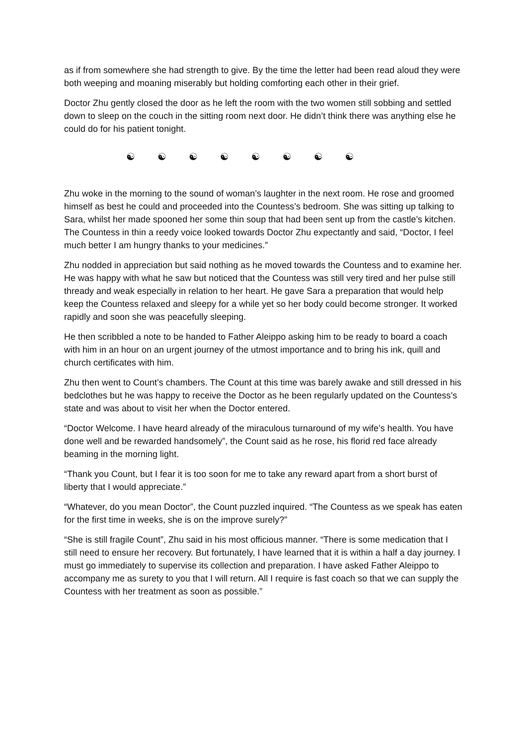as if from somewhere she had strength to give. By the time the letter had been read aloud they were both weeping and moaning miserably but holding comforting each other in their grief.
Doctor Zhu gently closed the door as he left the room with the two women still sobbing and settled down to sleep on the couch in the sitting room next door. He didn’t think there was anything else he could do for his patient tonight.
☯ ☯ ☯ ☯ ☯ ☯ ☯ ☯
Zhu woke in the morning to the sound of woman’s laughter in the next room. He rose and groomed himself as best he could and proceeded into the Countess’s bedroom. She was sitting up talking to Sara, whilst her made spooned her some thin soup that had been sent up from the castle’s kitchen. The Countess in thin a reedy voice looked towards Doctor Zhu expectantly and said, “Doctor, I feel much better I am hungry thanks to your medicines.”
Zhu nodded in appreciation but said nothing as he moved towards the Countess and to examine her. He was happy with what he saw but noticed that the Countess was still very tired and her pulse still thready and weak especially in relation to her heart. He gave Sara a preparation that would help keep the Countess relaxed and sleepy for a while yet so her body could become stronger. It worked rapidly and soon she was peacefully sleeping.
He then scribbled a note to be handed to Father Aleippo asking him to be ready to board a coach with him in an hour on an urgent journey of the utmost importance and to bring his ink, quill and church certificates with him.
Zhu then went to Count’s chambers. The Count at this time was barely awake and still dressed in his bedclothes but he was happy to receive the Doctor as he been regularly updated on the Countess’s state and was about to visit her when the Doctor entered.
“Doctor Welcome. I have heard already of the miraculous turnaround of my wife’s health. You have done well and be rewarded handsomely”, the Count said as he rose, his florid red face already beaming in the morning light.
“Thank you Count, but I fear it is too soon for me to take any reward apart from a short burst of liberty that I would appreciate.”
“Whatever, do you mean Doctor”, the Count puzzled inquired. “The Countess as we speak has eaten for the first time in weeks, she is on the improve surely?”
“She is still fragile Count”, Zhu said in his most officious manner. “There is some medication that I still need to ensure her recovery. But fortunately, I have learned that it is within a half a day journey. I must go immediately to supervise its collection and preparation. I have asked Father Aleippo to accompany me as surety to you that I will return. All I require is fast coach so that we can supply the Countess with her treatment as soon as possible.”